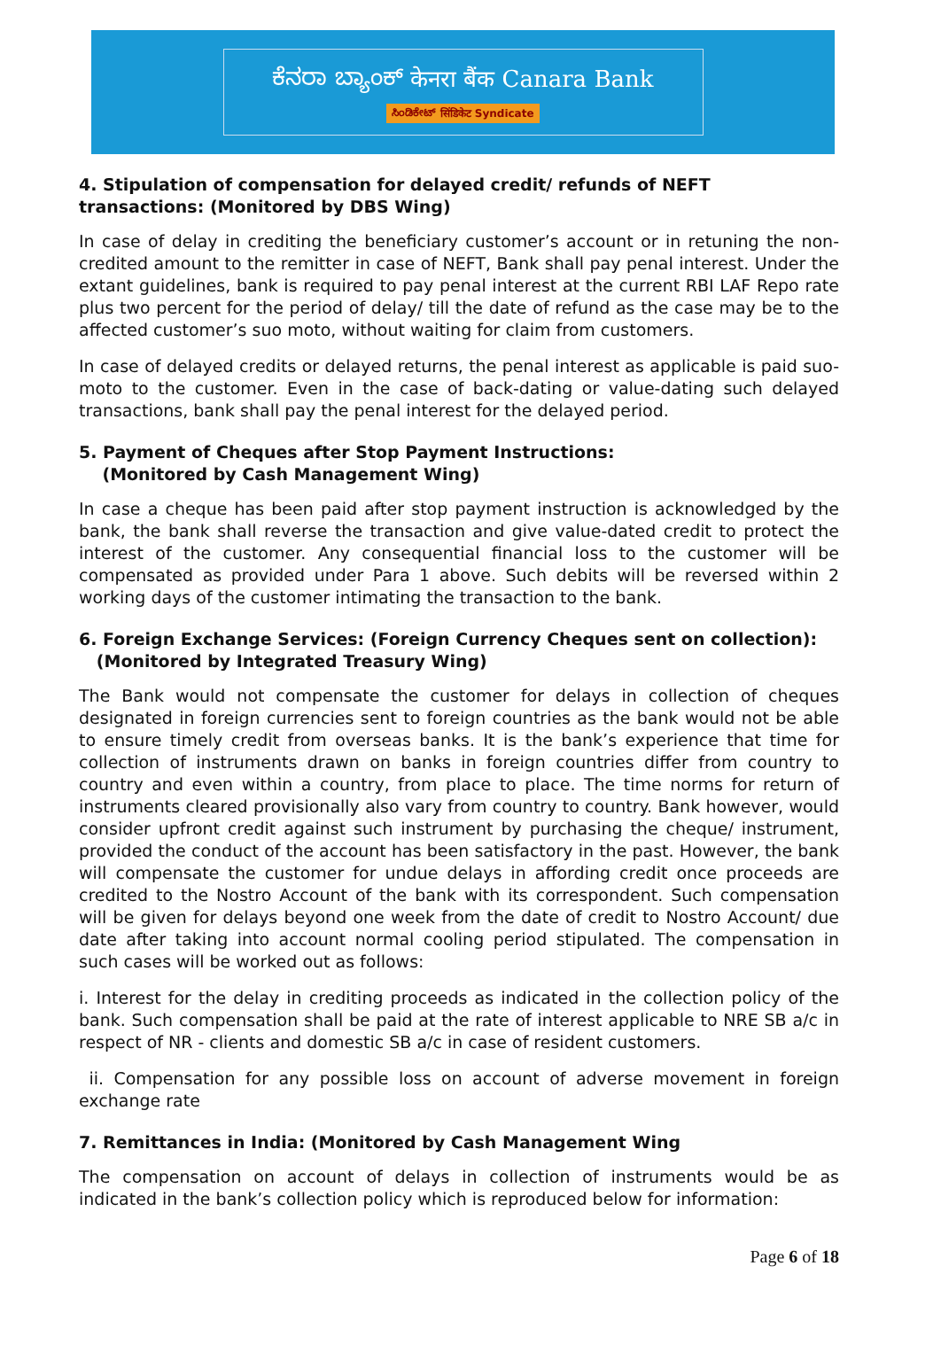ಕೆನರಾ ಬ್ಯಾಂಕ್ केनरा बैंक Canara Bank
ಸಿಂಡಿಕೇಟ್ सिंडिकेट Syndicate
4. Stipulation of compensation for delayed credit/ refunds of NEFT transactions: (Monitored by DBS Wing)
In case of delay in crediting the beneficiary customer’s account or in retuning the non-credited amount to the remitter in case of NEFT, Bank shall pay penal interest. Under the extant guidelines, bank is required to pay penal interest at the current RBI LAF Repo rate plus two percent for the period of delay/ till the date of refund as the case may be to the affected customer’s suo moto, without waiting for claim from customers.
In case of delayed credits or delayed returns, the penal interest as applicable is paid suo-moto to the customer. Even in the case of back-dating or value-dating such delayed transactions, bank shall pay the penal interest for the delayed period.
5. Payment of Cheques after Stop Payment Instructions:
(Monitored by Cash Management Wing)
In case a cheque has been paid after stop payment instruction is acknowledged by the bank, the bank shall reverse the transaction and give value-dated credit to protect the interest of the customer. Any consequential financial loss to the customer will be compensated as provided under Para 1 above. Such debits will be reversed within 2 working days of the customer intimating the transaction to the bank.
6. Foreign Exchange Services: (Foreign Currency Cheques sent on collection):
(Monitored by Integrated Treasury Wing)
The Bank would not compensate the customer for delays in collection of cheques designated in foreign currencies sent to foreign countries as the bank would not be able to ensure timely credit from overseas banks. It is the bank’s experience that time for collection of instruments drawn on banks in foreign countries differ from country to country and even within a country, from place to place. The time norms for return of instruments cleared provisionally also vary from country to country. Bank however, would consider upfront credit against such instrument by purchasing the cheque/ instrument, provided the conduct of the account has been satisfactory in the past. However, the bank will compensate the customer for undue delays in affording credit once proceeds are credited to the Nostro Account of the bank with its correspondent. Such compensation will be given for delays beyond one week from the date of credit to Nostro Account/ due date after taking into account normal cooling period stipulated. The compensation in such cases will be worked out as follows:
i. Interest for the delay in crediting proceeds as indicated in the collection policy of the bank. Such compensation shall be paid at the rate of interest applicable to NRE SB a/c in respect of NR - clients and domestic SB a/c in case of resident customers.
ii. Compensation for any possible loss on account of adverse movement in foreign exchange rate
7. Remittances in India: (Monitored by Cash Management Wing
The compensation on account of delays in collection of instruments would be as indicated in the bank’s collection policy which is reproduced below for information:
Page 6 of 18